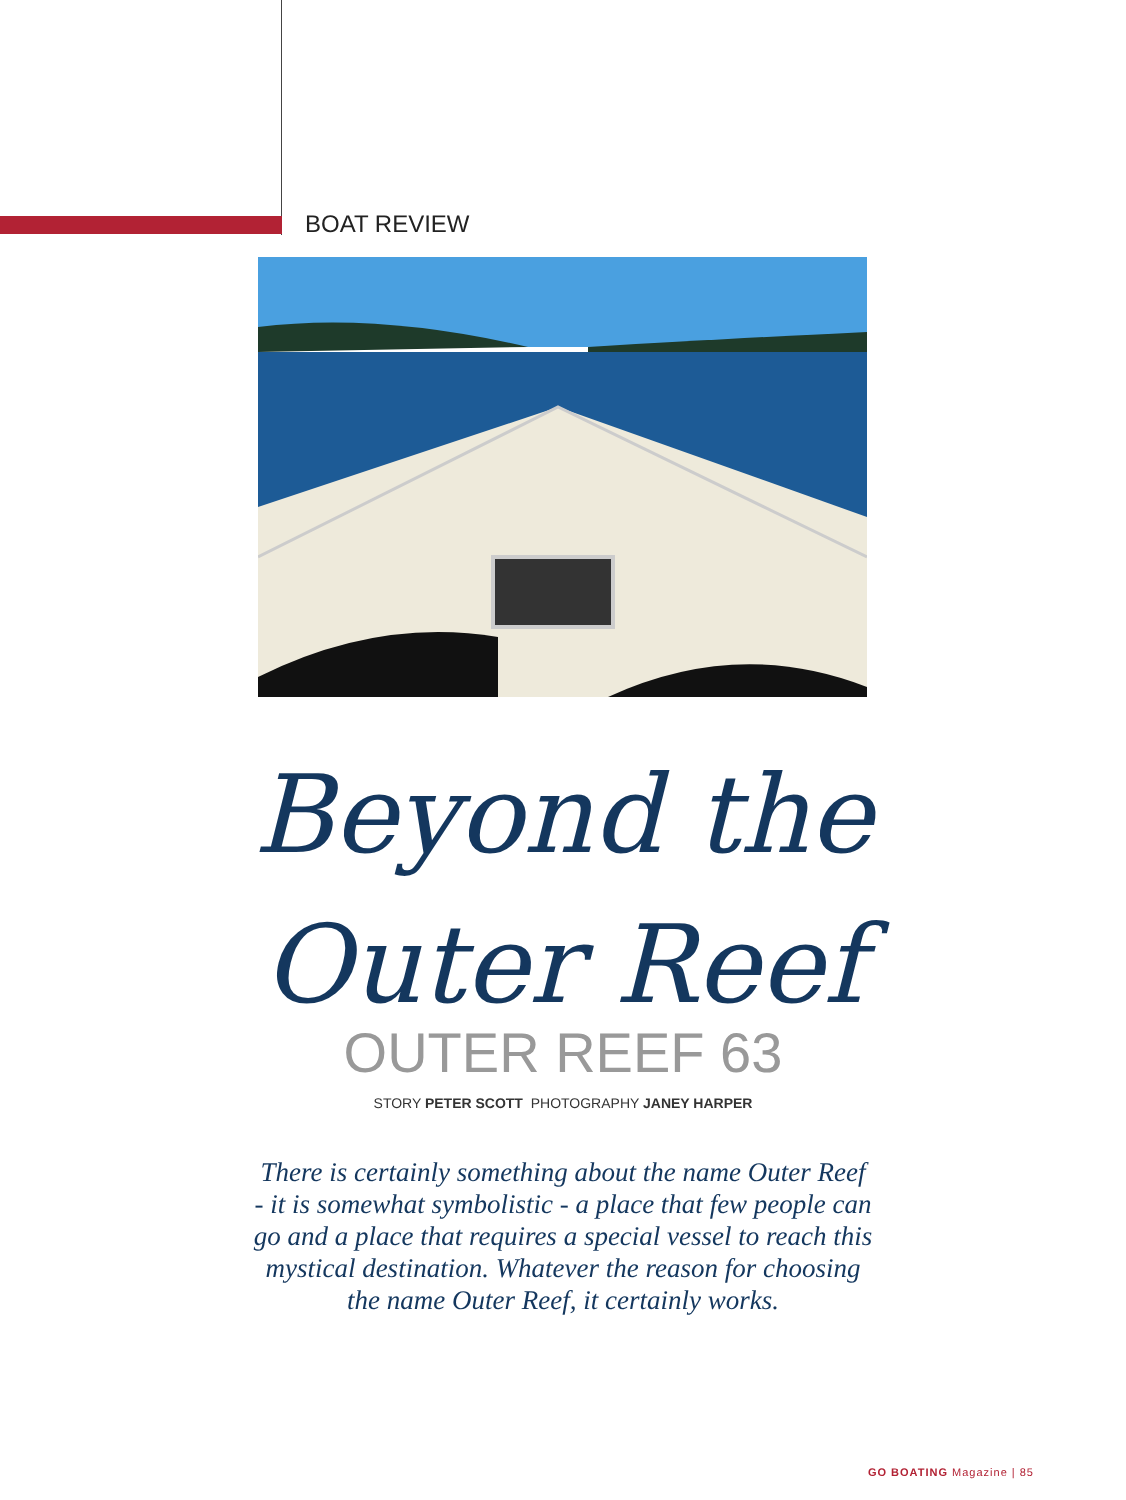BOAT REVIEW
Beyond the
Outer Reef
OUTER REEF 63
STORY PETER SCOTT PHOTOGRAPHY JANEY HARPER
There is certainly something about the name Outer Reef - it is somewhat symbolistic - a place that few people can go and a place that requires a special vessel to reach this mystical destination. Whatever the reason for choosing the name Outer Reef, it certainly works.
GO BOATING Magazine | 85